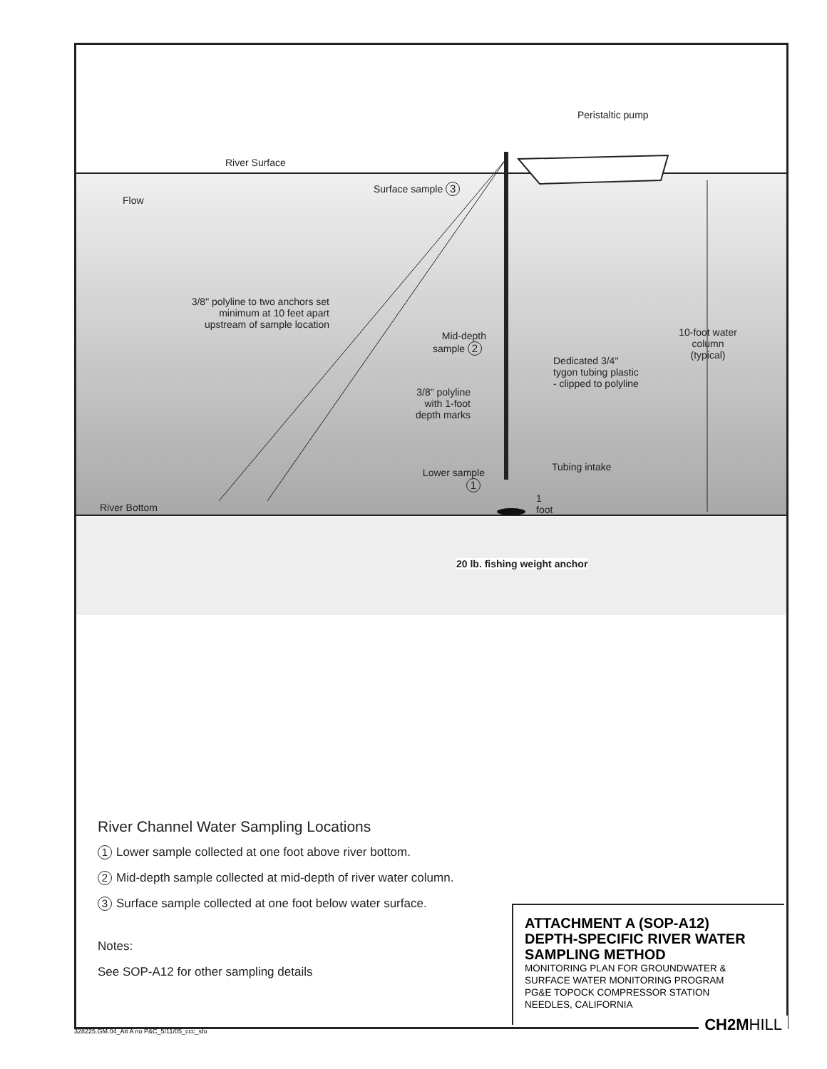Peristaltic pump
River Surface
Surface sample 3
Flow
3/8" polyline to two anchors set minimum at 10 feet apart upstream of sample location
Mid-depth sample 2 10-foot water column (typical)
Dedicated 3/4" tygon tubing plastic - clipped to polyline
3/8" polyline with 1-foot depth marks
Tubing intake Lower sample 1
1 foot
River Bottom
20 lb. fishing weight anchor
River Channel Water Sampling Locations
1 Lower sample collected at one foot above river bottom.
2 Mid-depth sample collected at mid-depth of river water column.
3 Surface sample collected at one foot below water surface.
Notes:
See SOP-A12 for other sampling details
ATTACHMENT A (SOP-A12)
DEPTH-SPECIFIC RIVER WATER
SAMPLING METHOD
MONITORING PLAN FOR GROUNDWATER &
SURFACE WATER MONITORING PROGRAM
PG&E TOPOCK COMPRESSOR STATION
NEEDLES, CALIFORNIA
CH2MHILL
328225.GM.04_Att A no P&C_5/11/05_ccc_sfo